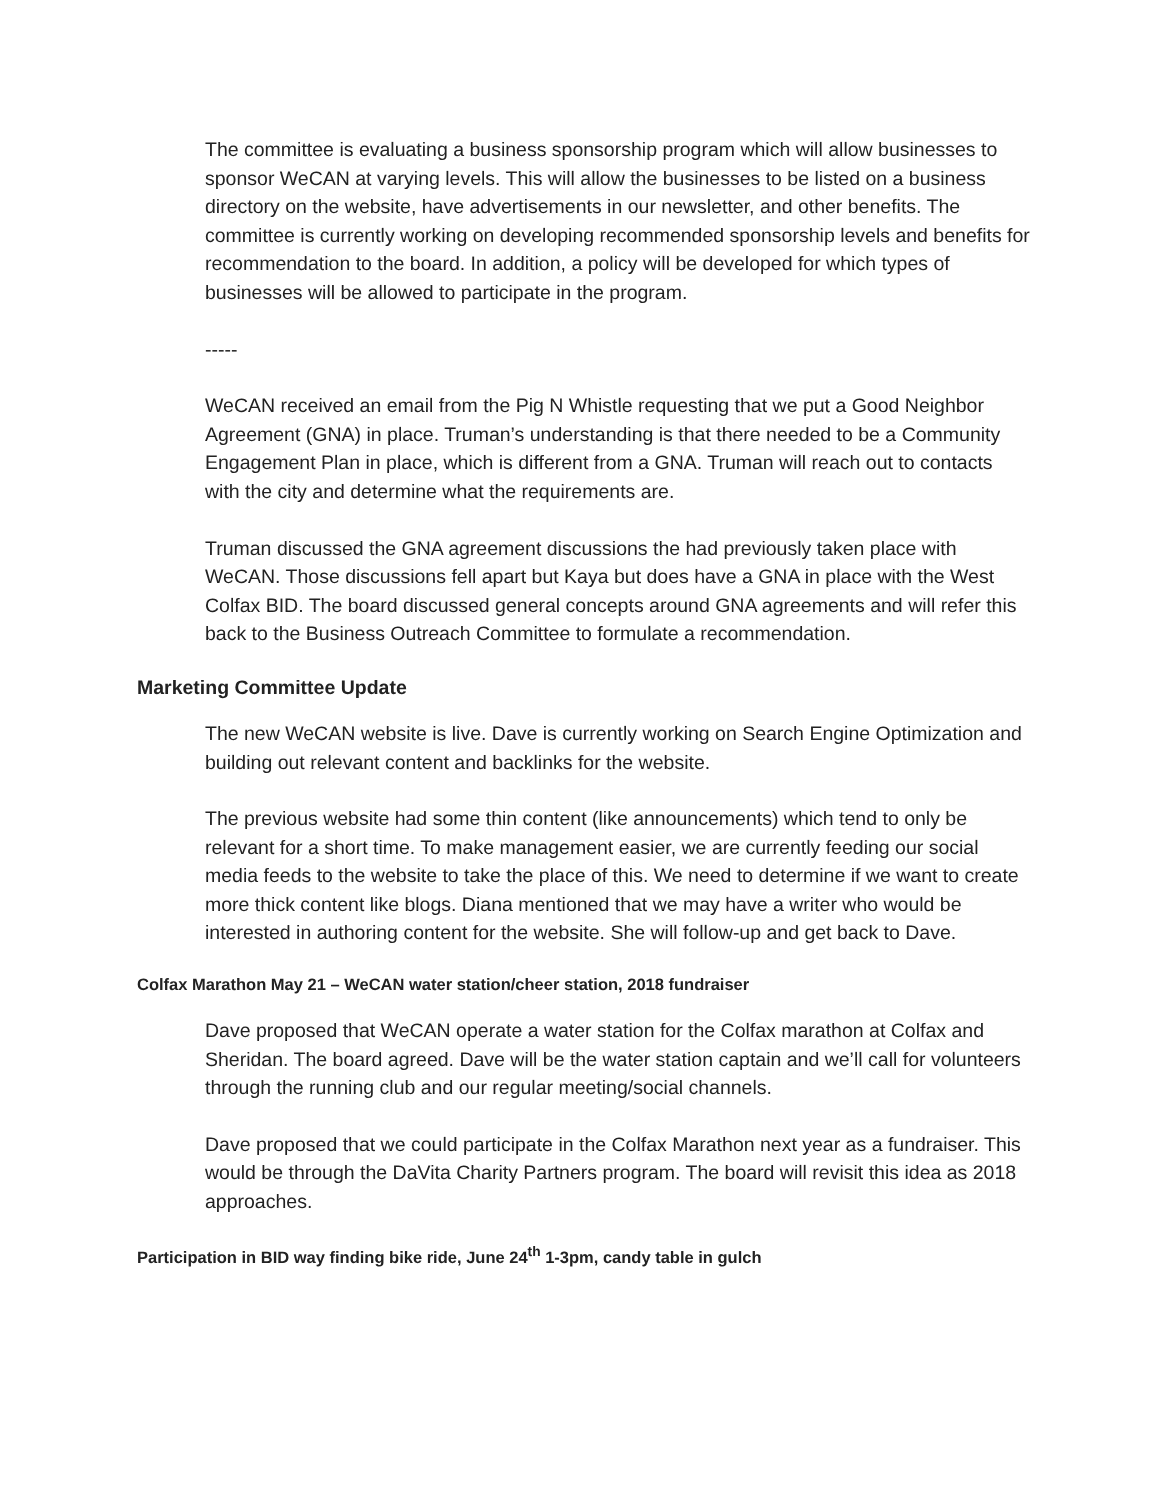The committee is evaluating a business sponsorship program which will allow businesses to sponsor WeCAN at varying levels. This will allow the businesses to be listed on a business directory on the website, have advertisements in our newsletter, and other benefits. The committee is currently working on developing recommended sponsorship levels and benefits for recommendation to the board. In addition, a policy will be developed for which types of businesses will be allowed to participate in the program.
-----
WeCAN received an email from the Pig N Whistle requesting that we put a Good Neighbor Agreement (GNA) in place. Truman’s understanding is that there needed to be a Community Engagement Plan in place, which is different from a GNA. Truman will reach out to contacts with the city and determine what the requirements are.
Truman discussed the GNA agreement discussions the had previously taken place with WeCAN. Those discussions fell apart but Kaya but does have a GNA in place with the West Colfax BID. The board discussed general concepts around GNA agreements and will refer this back to the Business Outreach Committee to formulate a recommendation.
Marketing Committee Update
The new WeCAN website is live. Dave is currently working on Search Engine Optimization and building out relevant content and backlinks for the website.
The previous website had some thin content (like announcements) which tend to only be relevant for a short time. To make management easier, we are currently feeding our social media feeds to the website to take the place of this. We need to determine if we want to create more thick content like blogs. Diana mentioned that we may have a writer who would be interested in authoring content for the website. She will follow-up and get back to Dave.
Colfax Marathon May 21 – WeCAN water station/cheer station, 2018 fundraiser
Dave proposed that WeCAN operate a water station for the Colfax marathon at Colfax and Sheridan. The board agreed. Dave will be the water station captain and we’ll call for volunteers through the running club and our regular meeting/social channels.
Dave proposed that we could participate in the Colfax Marathon next year as a fundraiser. This would be through the DaVita Charity Partners program. The board will revisit this idea as 2018 approaches.
Participation in BID way finding bike ride, June 24<sup>th</sup> 1-3pm, candy table in gulch